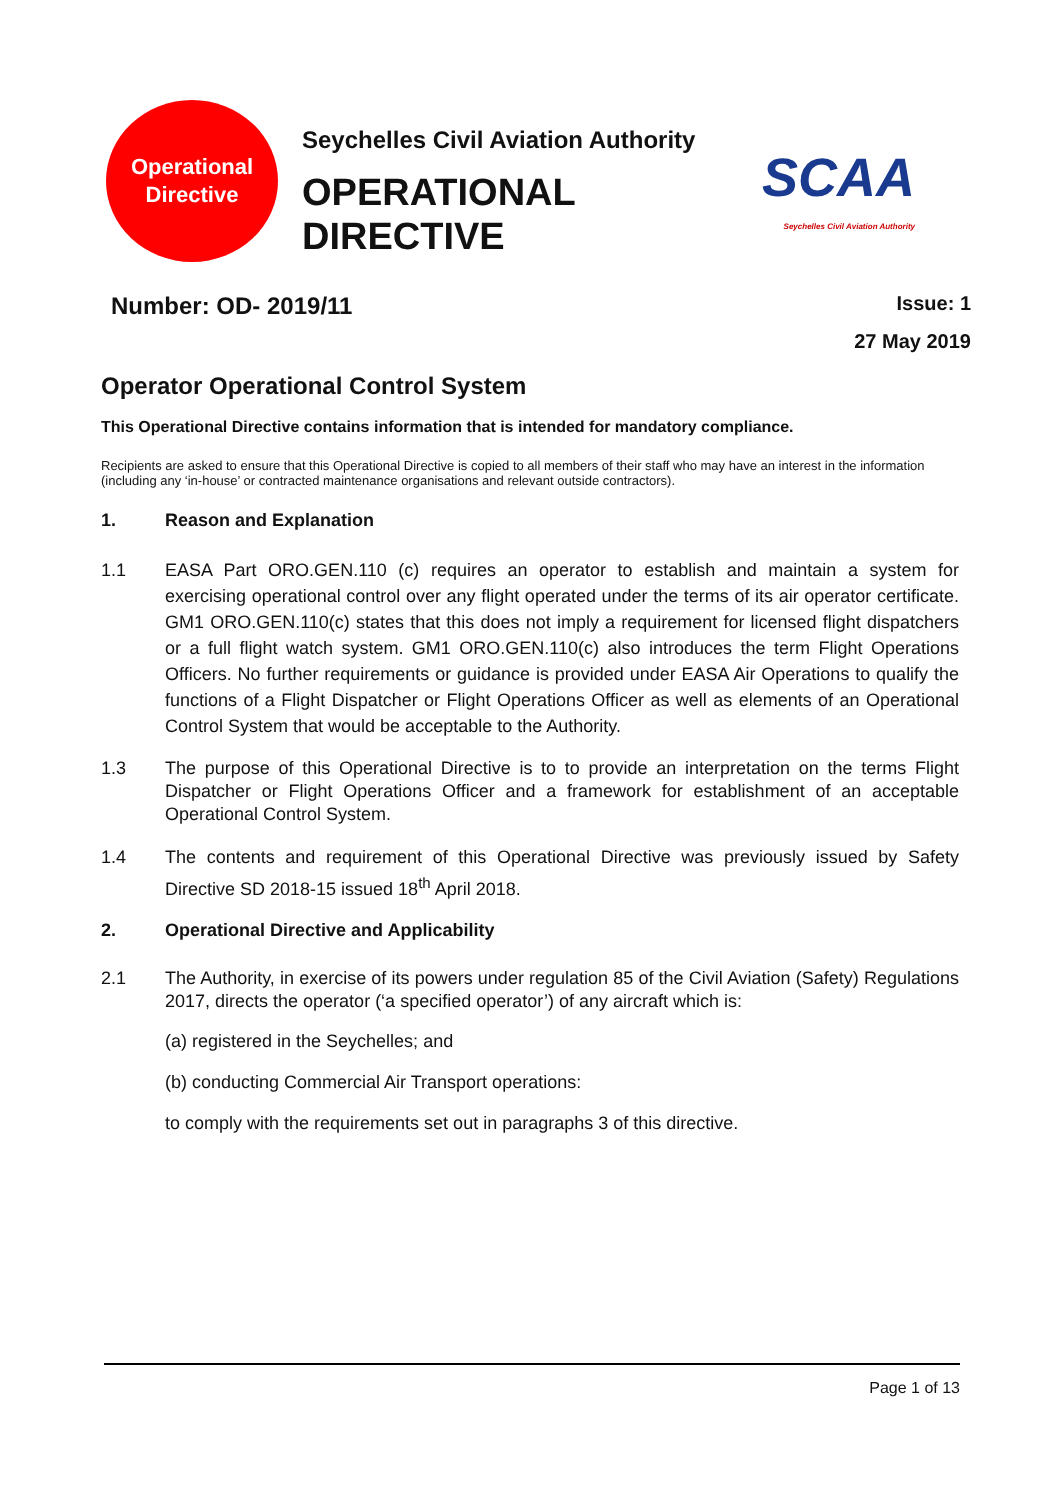Operational
Directive
Seychelles Civil Aviation Authority
OPERATIONAL DIRECTIVE
SCAA
Seychelles Civil Aviation Authority
Number: OD- 2019/11
Issue: 1
27 May 2019
Operator Operational Control System
This Operational Directive contains information that is intended for mandatory compliance.
Recipients are asked to ensure that this Operational Directive is copied to all members of their staff who may have an interest in the information (including any ‘in-house’ or contracted maintenance organisations and relevant outside contractors).
1. Reason and Explanation
1.1 EASA Part ORO.GEN.110 (c) requires an operator to establish and maintain a system for exercising operational control over any flight operated under the terms of its air operator certificate. GM1 ORO.GEN.110(c) states that this does not imply a requirement for licensed flight dispatchers or a full flight watch system. GM1 ORO.GEN.110(c) also introduces the term Flight Operations Officers. No further requirements or guidance is provided under EASA Air Operations to qualify the functions of a Flight Dispatcher or Flight Operations Officer as well as elements of an Operational Control System that would be acceptable to the Authority.
1.3 The purpose of this Operational Directive is to to provide an interpretation on the terms Flight Dispatcher or Flight Operations Officer and a framework for establishment of an acceptable Operational Control System.
1.4 The contents and requirement of this Operational Directive was previously issued by Safety Directive SD 2018-15 issued 18<sup>th</sup> April 2018.
2. Operational Directive and Applicability
2.1 The Authority, in exercise of its powers under regulation 85 of the Civil Aviation (Safety) Regulations 2017, directs the operator (‘a specified operator’) of any aircraft which is:
(a) registered in the Seychelles; and
(b) conducting Commercial Air Transport operations:
to comply with the requirements set out in paragraphs 3 of this directive.
Page 1 of 13